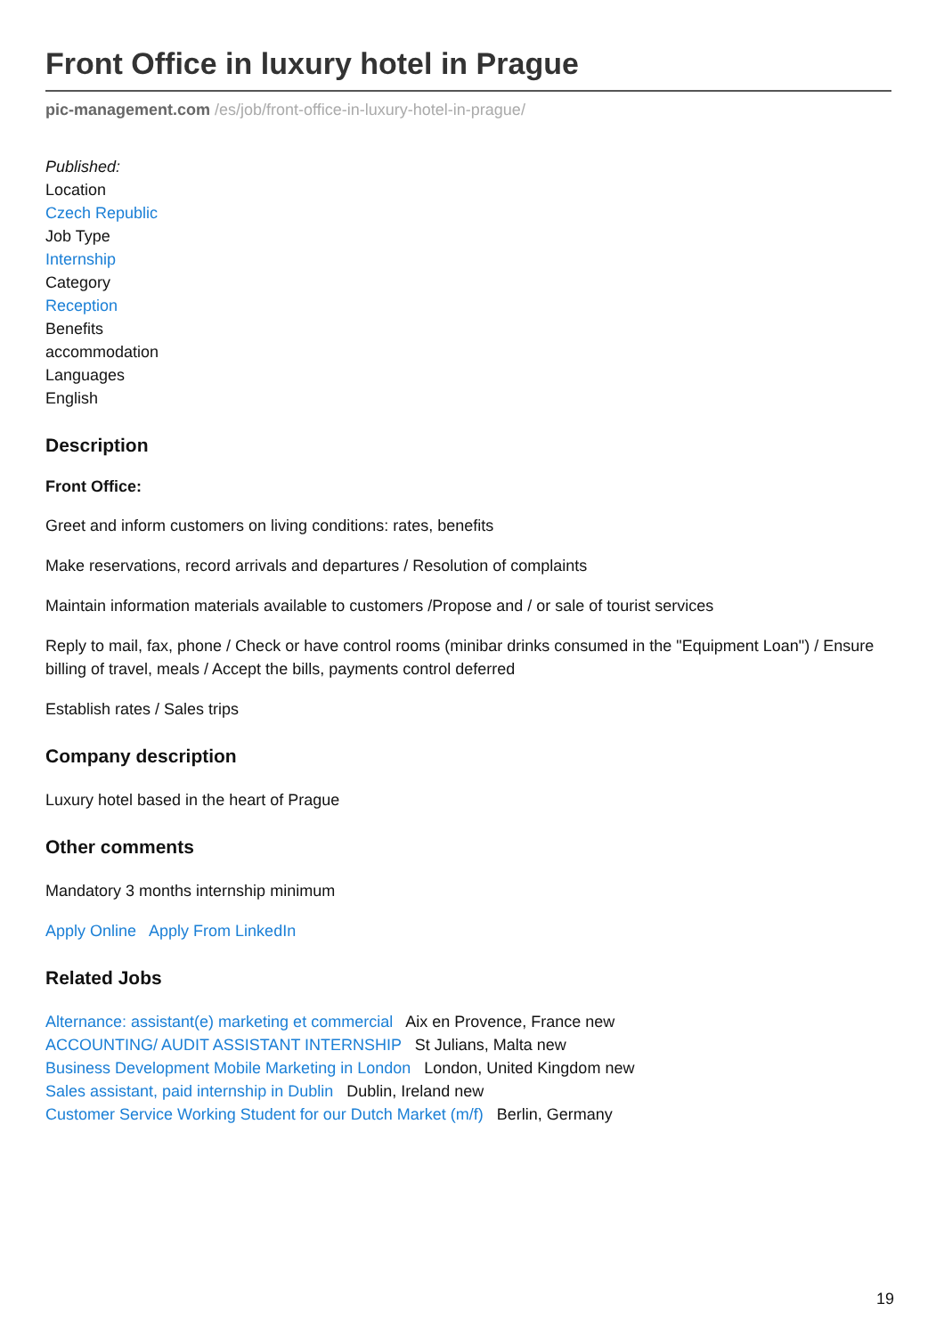Front Office in luxury hotel in Prague
pic-management.com /es/job/front-office-in-luxury-hotel-in-prague/
Published:
Location
Czech Republic
Job Type
Internship
Category
Reception
Benefits
accommodation
Languages
English
Description
Front Office:
Greet and inform customers on living conditions: rates, benefits
Make reservations, record arrivals and departures / Resolution of complaints
Maintain information materials available to customers /Propose and / or sale of tourist services
Reply to mail, fax, phone / Check or have control rooms (minibar drinks consumed in the "Equipment Loan") / Ensure billing of travel, meals / Accept the bills, payments control deferred
Establish rates / Sales trips
Company description
Luxury hotel based in the heart of Prague
Other comments
Mandatory 3 months internship minimum
Apply Online Apply From LinkedIn
Related Jobs
Alternance: assistant(e) marketing et commercial Aix en Provence, France new
ACCOUNTING/ AUDIT ASSISTANT INTERNSHIP St Julians, Malta new
Business Development Mobile Marketing in London London, United Kingdom new
Sales assistant, paid internship in Dublin Dublin, Ireland new
Customer Service Working Student for our Dutch Market (m/f) Berlin, Germany
19